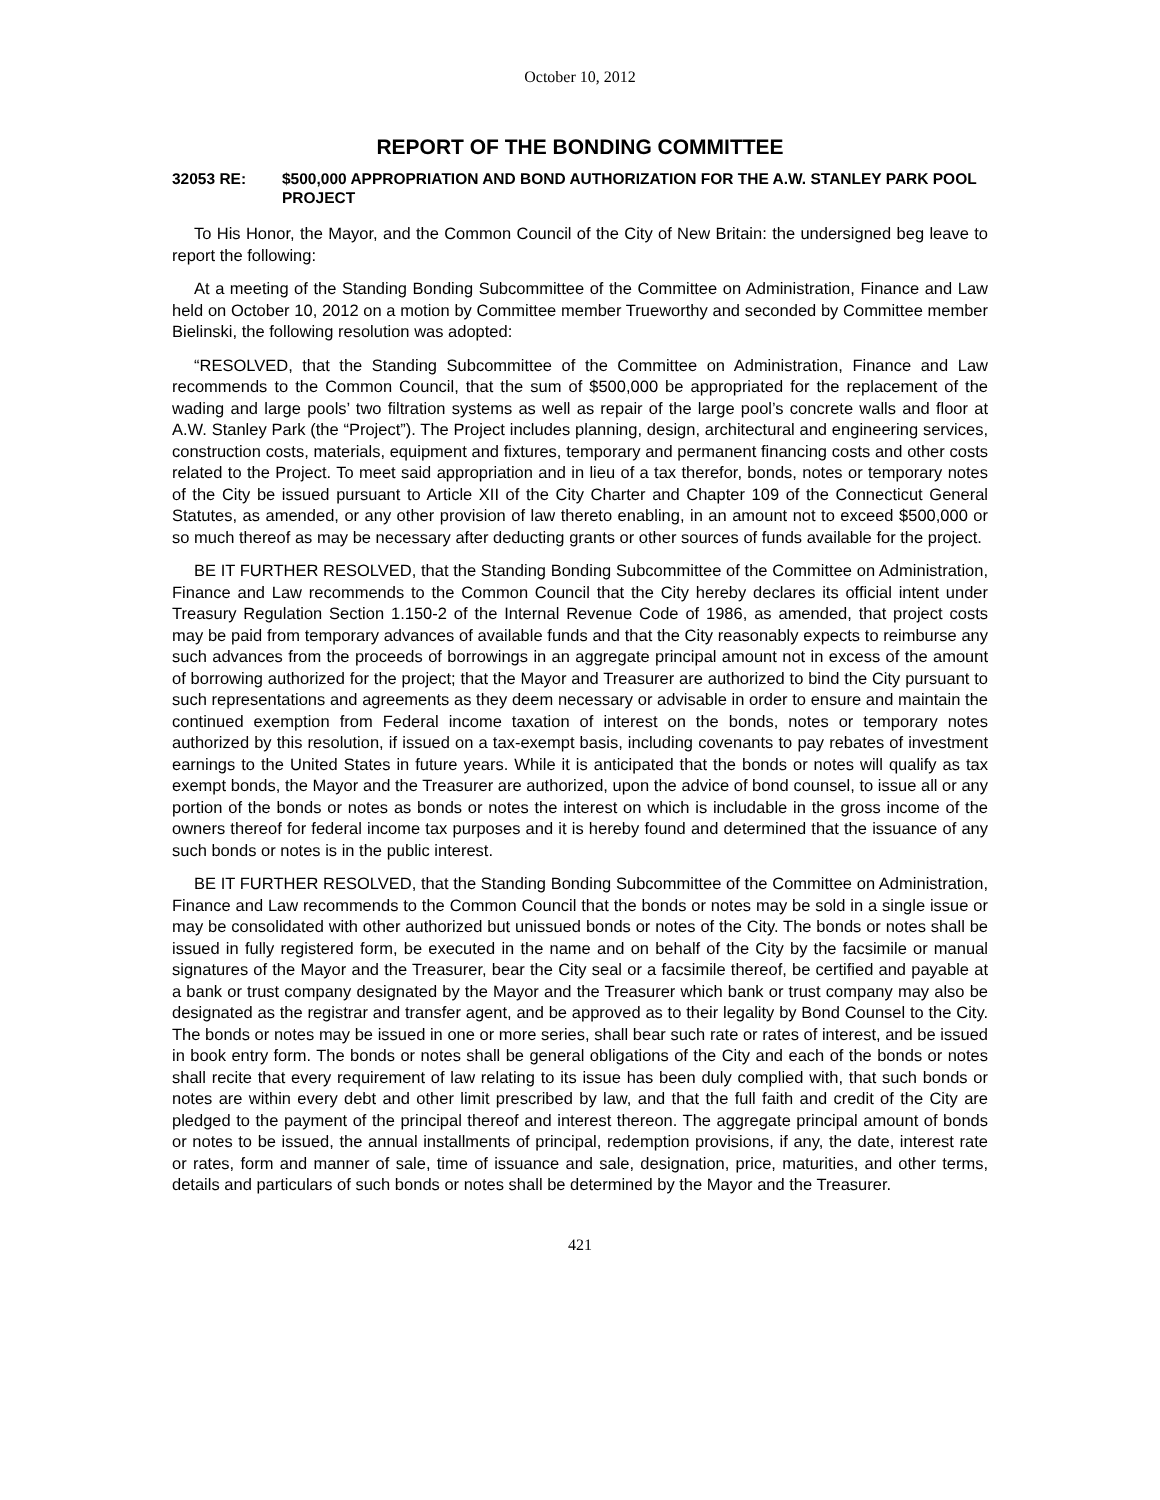October 10, 2012
REPORT OF THE BONDING COMMITTEE
32053 RE: $500,000 APPROPRIATION AND BOND AUTHORIZATION FOR THE A.W. STANLEY PARK POOL PROJECT
To His Honor, the Mayor, and the Common Council of the City of New Britain: the undersigned beg leave to report the following:
At a meeting of the Standing Bonding Subcommittee of the Committee on Administration, Finance and Law held on October 10, 2012 on a motion by Committee member Trueworthy and seconded by Committee member Bielinski, the following resolution was adopted:
“RESOLVED, that the Standing Subcommittee of the Committee on Administration, Finance and Law recommends to the Common Council, that the sum of $500,000 be appropriated for the replacement of the wading and large pools’ two filtration systems as well as repair of the large pool’s concrete walls and floor at A.W. Stanley Park (the “Project”). The Project includes planning, design, architectural and engineering services, construction costs, materials, equipment and fixtures, temporary and permanent financing costs and other costs related to the Project. To meet said appropriation and in lieu of a tax therefor, bonds, notes or temporary notes of the City be issued pursuant to Article XII of the City Charter and Chapter 109 of the Connecticut General Statutes, as amended, or any other provision of law thereto enabling, in an amount not to exceed $500,000 or so much thereof as may be necessary after deducting grants or other sources of funds available for the project.
BE IT FURTHER RESOLVED, that the Standing Bonding Subcommittee of the Committee on Administration, Finance and Law recommends to the Common Council that the City hereby declares its official intent under Treasury Regulation Section 1.150-2 of the Internal Revenue Code of 1986, as amended, that project costs may be paid from temporary advances of available funds and that the City reasonably expects to reimburse any such advances from the proceeds of borrowings in an aggregate principal amount not in excess of the amount of borrowing authorized for the project; that the Mayor and Treasurer are authorized to bind the City pursuant to such representations and agreements as they deem necessary or advisable in order to ensure and maintain the continued exemption from Federal income taxation of interest on the bonds, notes or temporary notes authorized by this resolution, if issued on a tax-exempt basis, including covenants to pay rebates of investment earnings to the United States in future years. While it is anticipated that the bonds or notes will qualify as tax exempt bonds, the Mayor and the Treasurer are authorized, upon the advice of bond counsel, to issue all or any portion of the bonds or notes as bonds or notes the interest on which is includable in the gross income of the owners thereof for federal income tax purposes and it is hereby found and determined that the issuance of any such bonds or notes is in the public interest.
BE IT FURTHER RESOLVED, that the Standing Bonding Subcommittee of the Committee on Administration, Finance and Law recommends to the Common Council that the bonds or notes may be sold in a single issue or may be consolidated with other authorized but unissued bonds or notes of the City. The bonds or notes shall be issued in fully registered form, be executed in the name and on behalf of the City by the facsimile or manual signatures of the Mayor and the Treasurer, bear the City seal or a facsimile thereof, be certified and payable at a bank or trust company designated by the Mayor and the Treasurer which bank or trust company may also be designated as the registrar and transfer agent, and be approved as to their legality by Bond Counsel to the City. The bonds or notes may be issued in one or more series, shall bear such rate or rates of interest, and be issued in book entry form. The bonds or notes shall be general obligations of the City and each of the bonds or notes shall recite that every requirement of law relating to its issue has been duly complied with, that such bonds or notes are within every debt and other limit prescribed by law, and that the full faith and credit of the City are pledged to the payment of the principal thereof and interest thereon. The aggregate principal amount of bonds or notes to be issued, the annual installments of principal, redemption provisions, if any, the date, interest rate or rates, form and manner of sale, time of issuance and sale, designation, price, maturities, and other terms, details and particulars of such bonds or notes shall be determined by the Mayor and the Treasurer.
421